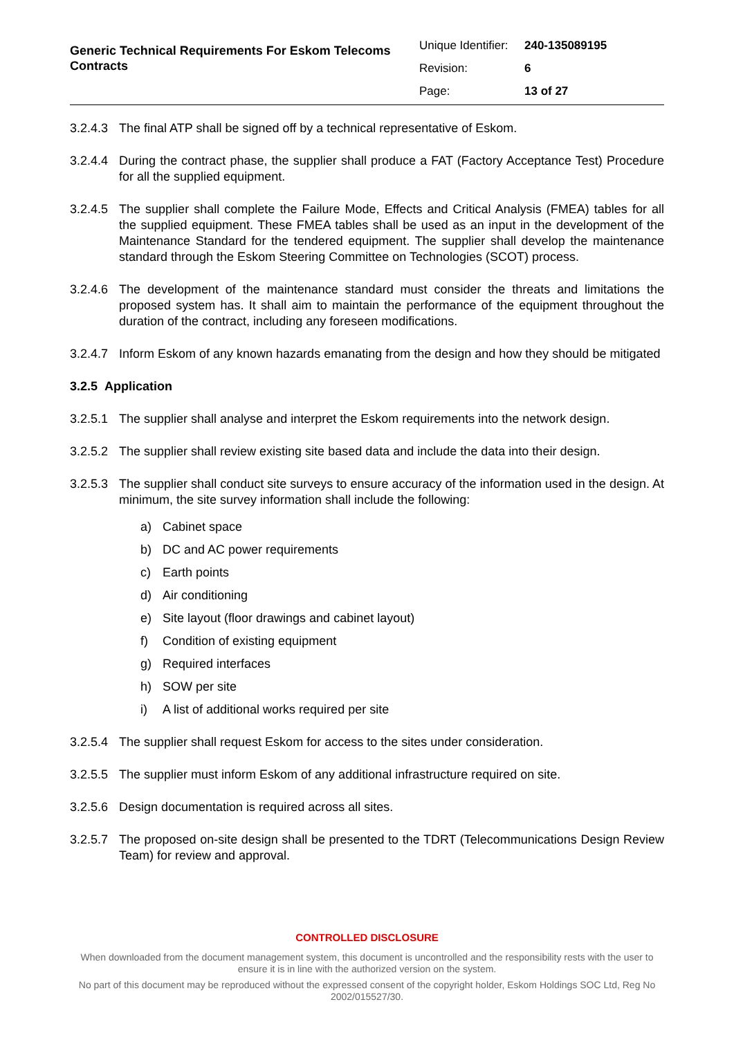Generic Technical Requirements For Eskom Telecoms Contracts
| Unique Identifier: | 240-135089195 |
| Revision: | 6 |
| Page: | 13 of 27 |
3.2.4.3
The final ATP shall be signed off by a technical representative of Eskom.
3.2.4.4
During the contract phase, the supplier shall produce a FAT (Factory Acceptance Test) Procedure for all the supplied equipment.
3.2.4.5
The supplier shall complete the Failure Mode, Effects and Critical Analysis (FMEA) tables for all the supplied equipment. These FMEA tables shall be used as an input in the development of the Maintenance Standard for the tendered equipment. The supplier shall develop the maintenance standard through the Eskom Steering Committee on Technologies (SCOT) process.
3.2.4.6
The development of the maintenance standard must consider the threats and limitations the proposed system has. It shall aim to maintain the performance of the equipment throughout the duration of the contract, including any foreseen modifications.
3.2.4.7
Inform Eskom of any known hazards emanating from the design and how they should be mitigated
3.2.5 Application
3.2.5.1
The supplier shall analyse and interpret the Eskom requirements into the network design.
3.2.5.2
The supplier shall review existing site based data and include the data into their design.
3.2.5.3
The supplier shall conduct site surveys to ensure accuracy of the information used in the design. At minimum, the site survey information shall include the following:
a) Cabinet space
b) DC and AC power requirements
c) Earth points
d) Air conditioning
e) Site layout (floor drawings and cabinet layout)
f) Condition of existing equipment
g) Required interfaces
h) SOW per site
i) A list of additional works required per site
3.2.5.4
The supplier shall request Eskom for access to the sites under consideration.
3.2.5.5
The supplier must inform Eskom of any additional infrastructure required on site.
3.2.5.6
Design documentation is required across all sites.
3.2.5.7
The proposed on-site design shall be presented to the TDRT (Telecommunications Design Review Team) for review and approval.
CONTROLLED DISCLOSURE
When downloaded from the document management system, this document is uncontrolled and the responsibility rests with the user to ensure it is in line with the authorized version on the system.
No part of this document may be reproduced without the expressed consent of the copyright holder, Eskom Holdings SOC Ltd, Reg No 2002/015527/30.